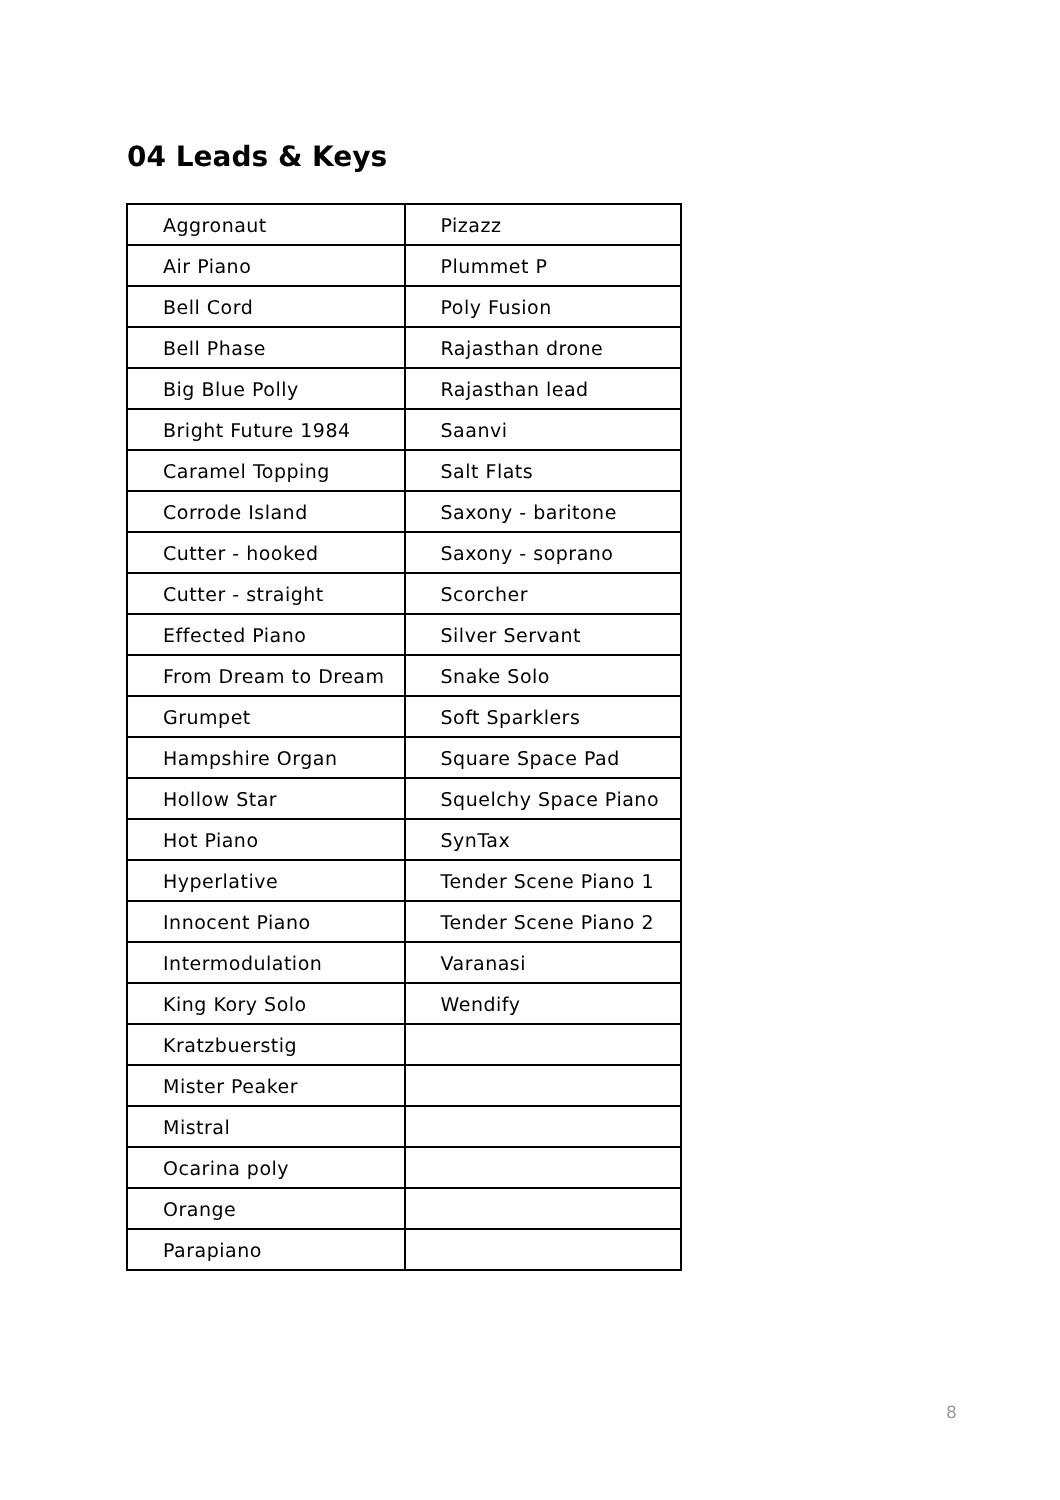04 Leads & Keys
| Aggronaut | Pizazz |
| Air Piano | Plummet P |
| Bell Cord | Poly Fusion |
| Bell Phase | Rajasthan drone |
| Big Blue Polly | Rajasthan lead |
| Bright Future 1984 | Saanvi |
| Caramel Topping | Salt Flats |
| Corrode Island | Saxony - baritone |
| Cutter - hooked | Saxony - soprano |
| Cutter - straight | Scorcher |
| Effected Piano | Silver Servant |
| From Dream to Dream | Snake Solo |
| Grumpet | Soft Sparklers |
| Hampshire Organ | Square Space Pad |
| Hollow Star | Squelchy Space Piano |
| Hot Piano | SynTax |
| Hyperlative | Tender Scene Piano 1 |
| Innocent Piano | Tender Scene Piano 2 |
| Intermodulation | Varanasi |
| King Kory Solo | Wendify |
| Kratzbuerstig | |
| Mister Peaker | |
| Mistral | |
| Ocarina poly | |
| Orange | |
| Parapiano | |
8